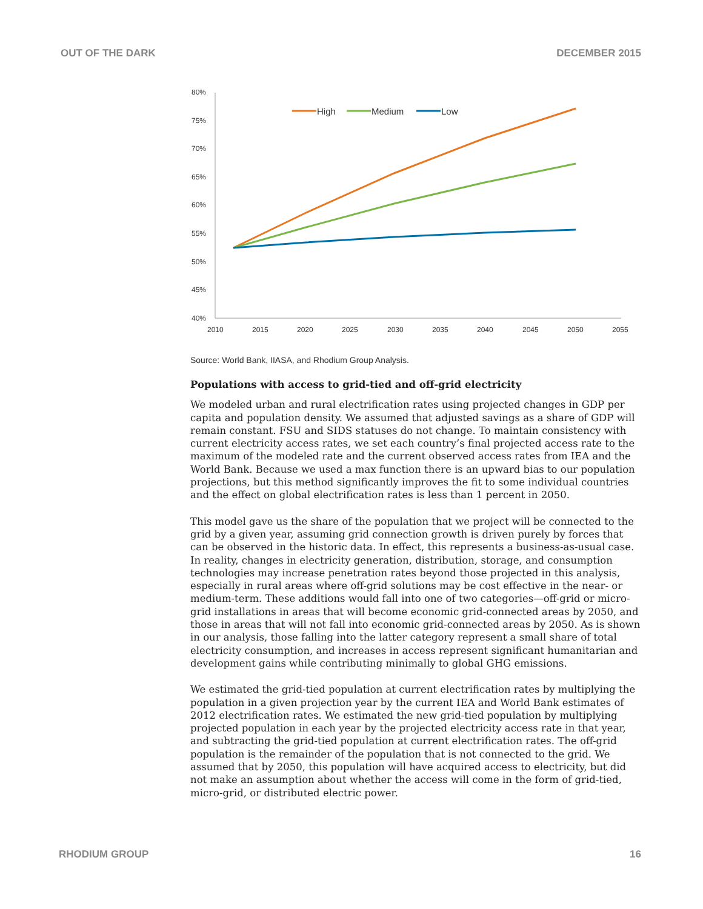OUT OF THE DARK DECEMBER 2015
80%
75%
70%
65%
60%
55%
50%
45%
40%
2010
2015
2020
2025
2030
2035
2040
2045
2050
2055
High
Medium
Low
Source: World Bank, IIASA, and Rhodium Group Analysis.
Populations with access to grid-tied and off-grid electricity
We modeled urban and rural electrification rates using projected changes in GDP per capita and population density. We assumed that adjusted savings as a share of GDP will remain constant. FSU and SIDS statuses do not change. To maintain consistency with current electricity access rates, we set each country’s final projected access rate to the maximum of the modeled rate and the current observed access rates from IEA and the World Bank. Because we used a max function there is an upward bias to our population projections, but this method significantly improves the fit to some individual countries and the effect on global electrification rates is less than 1 percent in 2050.
This model gave us the share of the population that we project will be connected to the grid by a given year, assuming grid connection growth is driven purely by forces that can be observed in the historic data. In effect, this represents a business-as-usual case. In reality, changes in electricity generation, distribution, storage, and consumption technologies may increase penetration rates beyond those projected in this analysis, especially in rural areas where off-grid solutions may be cost effective in the near- or medium-term. These additions would fall into one of two categories—off-grid or micro-grid installations in areas that will become economic grid-connected areas by 2050, and those in areas that will not fall into economic grid-connected areas by 2050. As is shown in our analysis, those falling into the latter category represent a small share of total electricity consumption, and increases in access represent significant humanitarian and development gains while contributing minimally to global GHG emissions.
We estimated the grid-tied population at current electrification rates by multiplying the population in a given projection year by the current IEA and World Bank estimates of 2012 electrification rates. We estimated the new grid-tied population by multiplying projected population in each year by the projected electricity access rate in that year, and subtracting the grid-tied population at current electrification rates. The off-grid population is the remainder of the population that is not connected to the grid. We assumed that by 2050, this population will have acquired access to electricity, but did not make an assumption about whether the access will come in the form of grid-tied, micro-grid, or distributed electric power.
RHODIUM GROUP 16